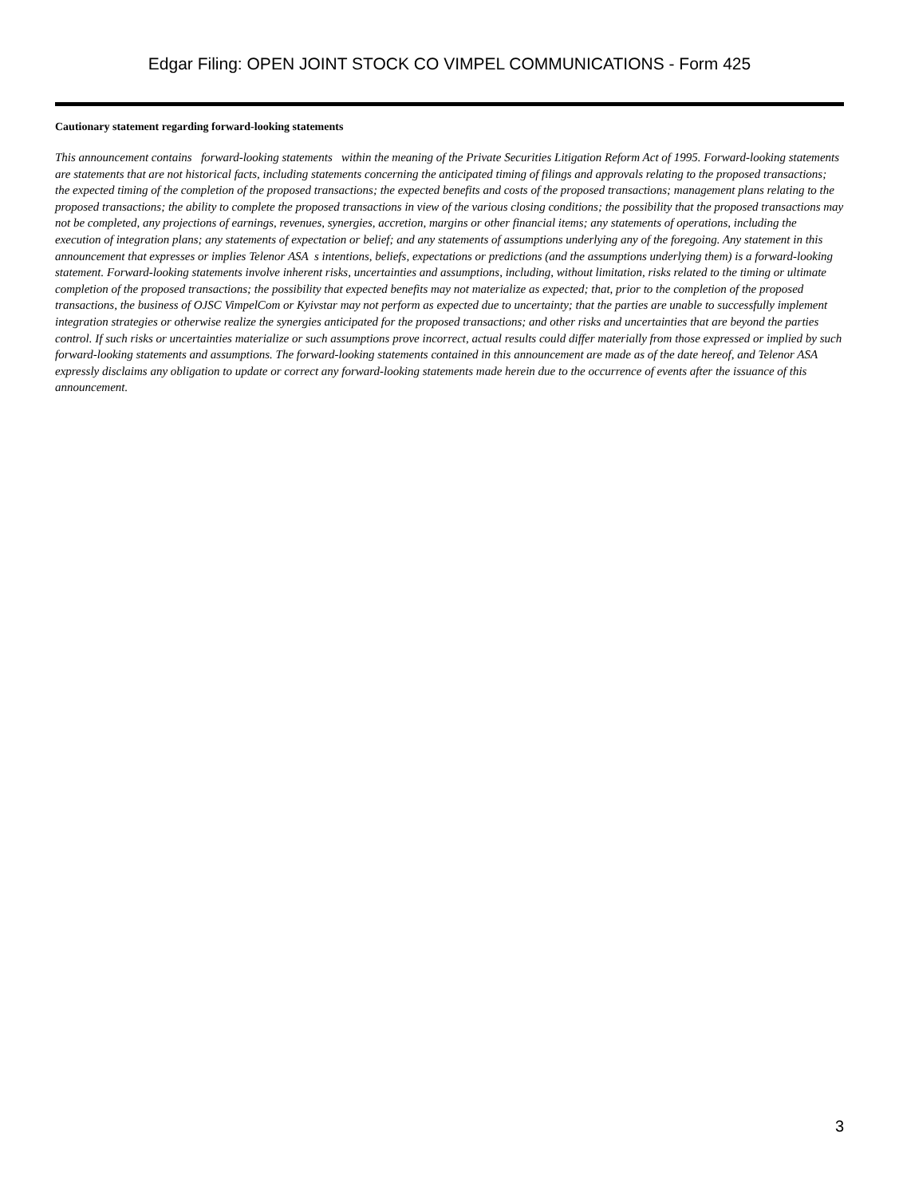Edgar Filing: OPEN JOINT STOCK CO VIMPEL COMMUNICATIONS - Form 425
Cautionary statement regarding forward-looking statements
This announcement contains forward-looking statements within the meaning of the Private Securities Litigation Reform Act of 1995. Forward-looking statements are statements that are not historical facts, including statements concerning the anticipated timing of filings and approvals relating to the proposed transactions; the expected timing of the completion of the proposed transactions; the expected benefits and costs of the proposed transactions; management plans relating to the proposed transactions; the ability to complete the proposed transactions in view of the various closing conditions; the possibility that the proposed transactions may not be completed, any projections of earnings, revenues, synergies, accretion, margins or other financial items; any statements of operations, including the execution of integration plans; any statements of expectation or belief; and any statements of assumptions underlying any of the foregoing. Any statement in this announcement that expresses or implies Telenor ASA s intentions, beliefs, expectations or predictions (and the assumptions underlying them) is a forward-looking statement. Forward-looking statements involve inherent risks, uncertainties and assumptions, including, without limitation, risks related to the timing or ultimate completion of the proposed transactions; the possibility that expected benefits may not materialize as expected; that, prior to the completion of the proposed transactions, the business of OJSC VimpelCom or Kyivstar may not perform as expected due to uncertainty; that the parties are unable to successfully implement integration strategies or otherwise realize the synergies anticipated for the proposed transactions; and other risks and uncertainties that are beyond the parties control. If such risks or uncertainties materialize or such assumptions prove incorrect, actual results could differ materially from those expressed or implied by such forward-looking statements and assumptions. The forward-looking statements contained in this announcement are made as of the date hereof, and Telenor ASA expressly disclaims any obligation to update or correct any forward-looking statements made herein due to the occurrence of events after the issuance of this announcement.
3